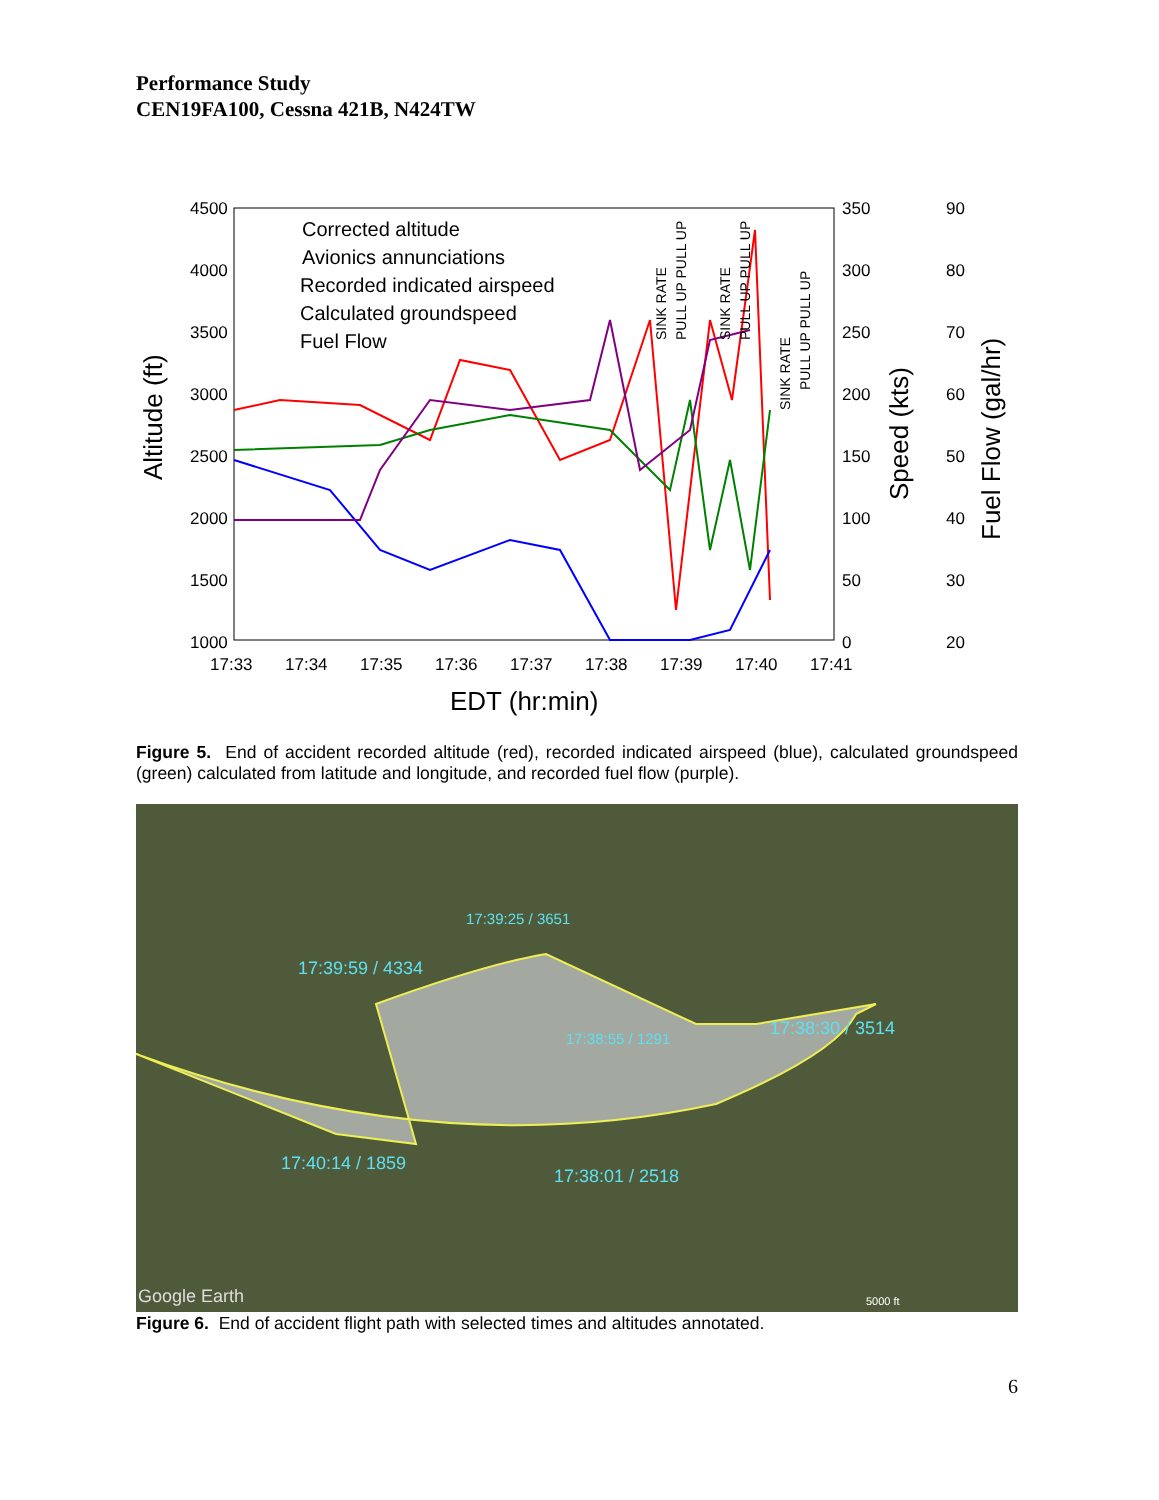Performance Study
CEN19FA100, Cessna 421B, N424TW
4500
4000
3500
3000
2500
2000
1500
1000
350
300
250
200
150
100
50
0
90
80
70
60
50
40
30
20
17:33
17:34
17:35
17:36
17:37
17:38
17:39
17:40
17:41
EDT (hr:min)
Altitude (ft)
Speed (kts)
Fuel Flow (gal/hr)
Corrected altitude
Avionics annunciations
Recorded indicated airspeed
Calculated groundspeed
Fuel Flow
SINK RATE
PULL UP PULL UP
SINK RATE
PULL UP PULL UP
SINK RATE
PULL UP PULL UP
Figure 5. End of accident recorded altitude (red), recorded indicated airspeed (blue), calculated groundspeed (green) calculated from latitude and longitude, and recorded fuel flow (purple).
17:39:25 / 3651
17:39:59 / 4334
17:38:55 / 1291
17:38:30 / 3514
17:40:14 / 1859
17:38:01 / 2518
Google Earth
5000 ft
Figure 6. End of accident flight path with selected times and altitudes annotated.
6